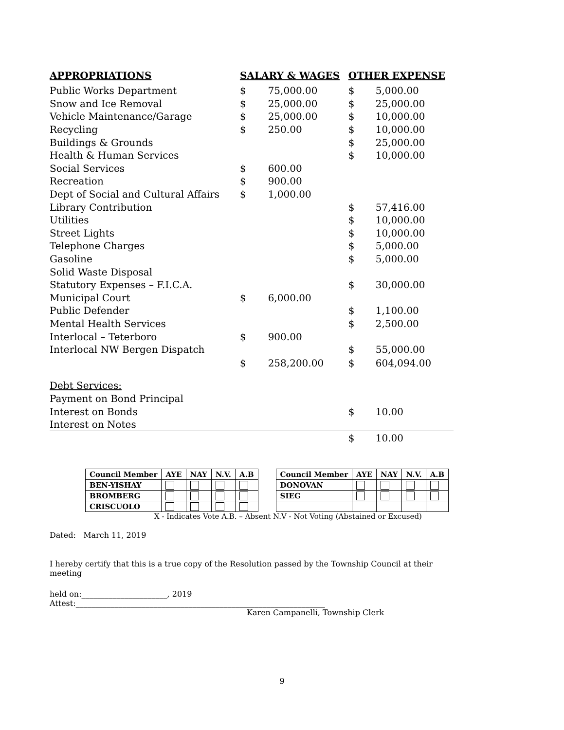| APPROPRIATIONS | SALARY & WAGES | | OTHER EXPENSE | |
| --- | --- | --- | --- | --- |
| Public Works Department | $ | 75,000.00 | $ | 5,000.00 |
| Snow and Ice Removal | $ | 25,000.00 | $ | 25,000.00 |
| Vehicle Maintenance/Garage | $ | 25,000.00 | $ | 10,000.00 |
| Recycling | $ | 250.00 | $ | 10,000.00 |
| Buildings & Grounds | | | $ | 25,000.00 |
| Health & Human Services | | | $ | 10,000.00 |
| Social Services | $ | 600.00 | | |
| Recreation | $ | 900.00 | | |
| Dept of Social and Cultural Affairs | $ | 1,000.00 | | |
| Library Contribution | | | $ | 57,416.00 |
| Utilities | | | $ | 10,000.00 |
| Street Lights | | | $ | 10,000.00 |
| Telephone Charges | | | $ | 5,000.00 |
| Gasoline | | | $ | 5,000.00 |
| Solid Waste Disposal | | | | |
| Statutory Expenses – F.I.C.A. | | | $ | 30,000.00 |
| Municipal Court | $ | 6,000.00 | | |
| Public Defender | | | $ | 1,100.00 |
| Mental Health Services | | | $ | 2,500.00 |
| Interlocal – Teterboro | $ | 900.00 | | |
| Interlocal NW Bergen Dispatch | | | $ | 55,000.00 |
| | $ | 258,200.00 | $ | 604,094.00 |
| Debt Services: | | | | |
| Payment on Bond Principal | | | | |
| Interest on Bonds | | | $ | 10.00 |
| Interest on Notes | | | | |
| | | | $ | 10.00 |
| Council Member | AYE | NAY | N.V. | A.B | | Council Member | AYE | NAY | N.V. | A.B |
| BEN-YISHAY | | | | | | DONOVAN | | | | |
| BROMBERG | | | | | | SIEG | | | | |
| CRISCUOLO | | | | | | | | | | |
X - Indicates Vote A.B. – Absent N.V - Not Voting (Abstained or Excused)
Dated: March 11, 2019
I hereby certify that this is a true copy of the Resolution passed by the Township Council at their meeting
held on:______________________, 2019 Attest:________________________________________________________________
Karen Campanelli, Township Clerk
9